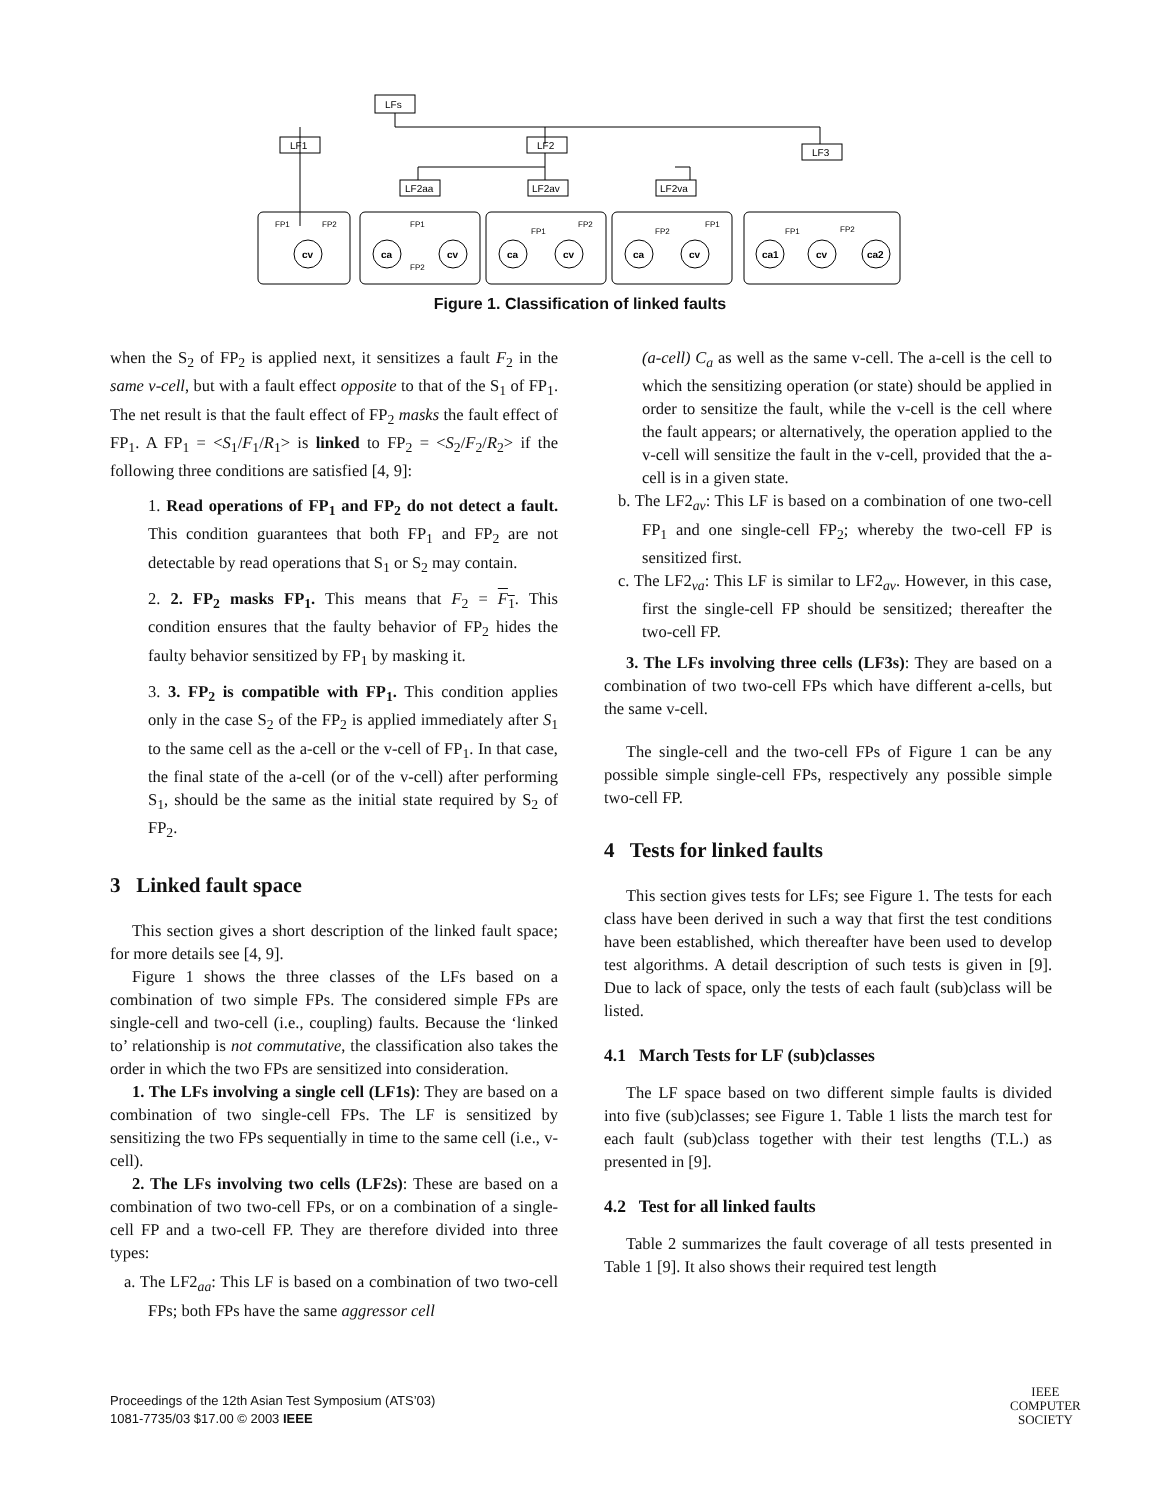LFs
LF1
LF2
LF3
LF2aa
LF2av
LF2va
cv
ca
cv
ca
cv
ca
cv
ca1
cv
ca2
FP1
FP2
FP1
FP2
FP1
FP2
FP2
FP1
FP1
FP2
Figure 1. Classification of linked faults
when the S<sub>2</sub> of FP<sub>2</sub> is applied next, it sensitizes a fault F<sub>2</sub> in the same v-cell, but with a fault effect opposite to that of the S<sub>1</sub> of FP<sub>1</sub>. The net result is that the fault effect of FP<sub>2</sub> masks the fault effect of FP<sub>1</sub>. A FP<sub>1</sub> = <S<sub>1</sub>/F<sub>1</sub>/R<sub>1</sub>> is linked to FP<sub>2</sub> = <S<sub>2</sub>/F<sub>2</sub>/R<sub>2</sub>> if the following three conditions are satisfied [4, 9]:
1. Read operations of FP<sub>1</sub> and FP<sub>2</sub> do not detect a fault. This condition guarantees that both FP<sub>1</sub> and FP<sub>2</sub> are not detectable by read operations that S<sub>1</sub> or S<sub>2</sub> may contain.
2. 2. FP<sub>2</sub> masks FP<sub>1</sub>. This means that F<sub>2</sub> = F<sub>1</sub>. This condition ensures that the faulty behavior of FP<sub>2</sub> hides the faulty behavior sensitized by FP<sub>1</sub> by masking it.
3. 3. FP<sub>2</sub> is compatible with FP<sub>1</sub>. This condition applies only in the case S<sub>2</sub> of the FP<sub>2</sub> is applied immediately after S<sub>1</sub> to the same cell as the a-cell or the v-cell of FP<sub>1</sub>. In that case, the final state of the a-cell (or of the v-cell) after performing S<sub>1</sub>, should be the same as the initial state required by S<sub>2</sub> of FP<sub>2</sub>.
3 Linked fault space
This section gives a short description of the linked fault space; for more details see [4, 9].
Figure 1 shows the three classes of the LFs based on a combination of two simple FPs. The considered simple FPs are single-cell and two-cell (i.e., coupling) faults. Because the ‘linked to’ relationship is not commutative, the classification also takes the order in which the two FPs are sensitized into consideration.
1. The LFs involving a single cell (LF1s): They are based on a combination of two single-cell FPs. The LF is sensitized by sensitizing the two FPs sequentially in time to the same cell (i.e., v-cell).
2. The LFs involving two cells (LF2s): These are based on a combination of two two-cell FPs, or on a combination of a single-cell FP and a two-cell FP. They are therefore divided into three types:
a. The LF2<sub>aa</sub>: This LF is based on a combination of two two-cell FPs; both FPs have the same aggressor cell
(a-cell) C<sub>a</sub> as well as the same v-cell. The a-cell is the cell to which the sensitizing operation (or state) should be applied in order to sensitize the fault, while the v-cell is the cell where the fault appears; or alternatively, the operation applied to the v-cell will sensitize the fault in the v-cell, provided that the a-cell is in a given state.
b. The LF2<sub>av</sub>: This LF is based on a combination of one two-cell FP<sub>1</sub> and one single-cell FP<sub>2</sub>; whereby the two-cell FP is sensitized first.
c. The LF2<sub>va</sub>: This LF is similar to LF2<sub>av</sub>. However, in this case, first the single-cell FP should be sensitized; thereafter the two-cell FP.
3. The LFs involving three cells (LF3s): They are based on a combination of two two-cell FPs which have different a-cells, but the same v-cell.
The single-cell and the two-cell FPs of Figure 1 can be any possible simple single-cell FPs, respectively any possible simple two-cell FP.
4 Tests for linked faults
This section gives tests for LFs; see Figure 1. The tests for each class have been derived in such a way that first the test conditions have been established, which thereafter have been used to develop test algorithms. A detail description of such tests is given in [9]. Due to lack of space, only the tests of each fault (sub)class will be listed.
4.1 March Tests for LF (sub)classes
The LF space based on two different simple faults is divided into five (sub)classes; see Figure 1. Table 1 lists the march test for each fault (sub)class together with their test lengths (T.L.) as presented in [9].
4.2 Test for all linked faults
Table 2 summarizes the fault coverage of all tests presented in Table 1 [9]. It also shows their required test length
Proceedings of the 12th Asian Test Symposium (ATS’03)
1081-7735/03 $17.00 © 2003 IEEE
IEEE
COMPUTER
SOCIETY